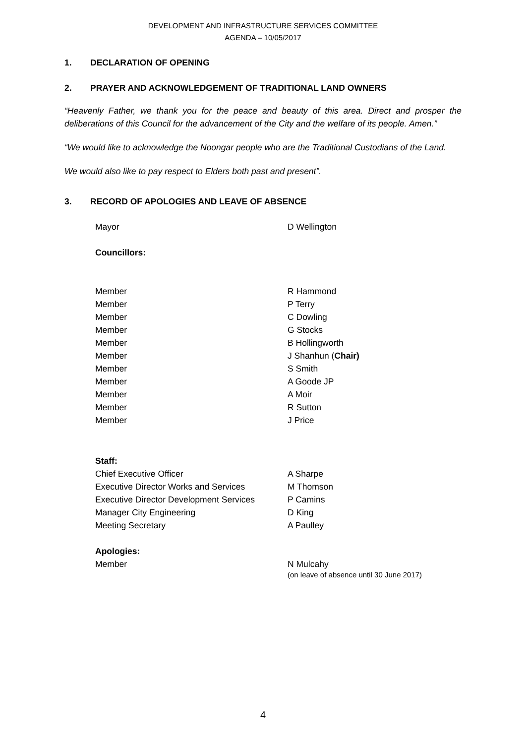DEVELOPMENT AND INFRASTRUCTURE SERVICES COMMITTEE
AGENDA – 10/05/2017
1. DECLARATION OF OPENING
2. PRAYER AND ACKNOWLEDGEMENT OF TRADITIONAL LAND OWNERS
“Heavenly Father, we thank you for the peace and beauty of this area. Direct and prosper the deliberations of this Council for the advancement of the City and the welfare of its people. Amen.”
“We would like to acknowledge the Noongar people who are the Traditional Custodians of the Land.
We would also like to pay respect to Elders both past and present”.
3. RECORD OF APOLOGIES AND LEAVE OF ABSENCE
| Mayor | D Wellington |
| Councillors: | |
| Member | R Hammond |
| Member | P Terry |
| Member | C Dowling |
| Member | G Stocks |
| Member | B Hollingworth |
| Member | J Shanhun ( Chair) |
| Member | S Smith |
| Member | A Goode JP |
| Member | A Moir |
| Member | R Sutton |
| Member | J Price |
| Staff: | |
| Chief Executive Officer | A Sharpe |
| Executive Director Works and Services | M Thomson |
| Executive Director Development Services | P Camins |
| Manager City Engineering | D King |
| Meeting Secretary | A Paulley |
| Apologies: | |
| Member | N Mulcahy (on leave of absence until 30 June 2017) |
4